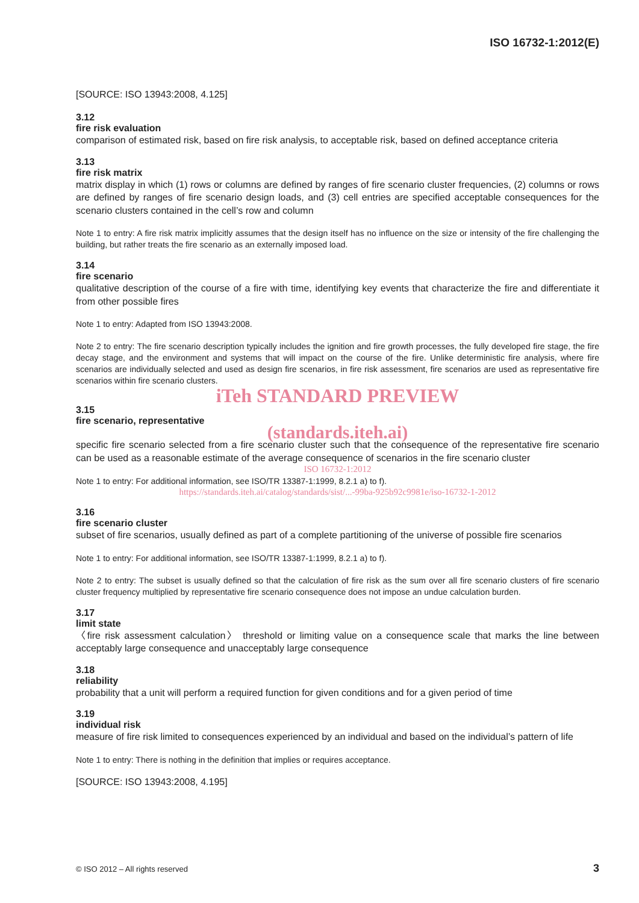ISO 16732-1:2012(E)
[SOURCE: ISO 13943:2008, 4.125]
3.12
fire risk evaluation
comparison of estimated risk, based on fire risk analysis, to acceptable risk, based on defined acceptance criteria
3.13
fire risk matrix
matrix display in which (1) rows or columns are defined by ranges of fire scenario cluster frequencies, (2) columns or rows are defined by ranges of fire scenario design loads, and (3) cell entries are specified acceptable consequences for the scenario clusters contained in the cell’s row and column
Note 1 to entry: A fire risk matrix implicitly assumes that the design itself has no influence on the size or intensity of the fire challenging the building, but rather treats the fire scenario as an externally imposed load.
3.14
fire scenario
qualitative description of the course of a fire with time, identifying key events that characterize the fire and differentiate it from other possible fires
Note 1 to entry: Adapted from ISO 13943:2008.
Note 2 to entry: The fire scenario description typically includes the ignition and fire growth processes, the fully developed fire stage, the fire decay stage, and the environment and systems that will impact on the course of the fire. Unlike deterministic fire analysis, where fire scenarios are individually selected and used as design fire scenarios, in fire risk assessment, fire scenarios are used as representative fire scenarios within fire scenario clusters.
iTeh STANDARD PREVIEW
3.15
fire scenario, representative
(standards.iteh.ai)
specific fire scenario selected from a fire scenario cluster such that the consequence of the representative fire scenario can be used as a reasonable estimate of the average consequence of scenarios in the fire scenario cluster
ISO 16732-1:2012
Note 1 to entry: For additional information, see ISO/TR 13387-1:1999, 8.2.1 a) to f).
https://standards.iteh.ai/catalog/standards/sist/...-99ba-925b92c9981e/iso-16732-1-2012
3.16
fire scenario cluster
subset of fire scenarios, usually defined as part of a complete partitioning of the universe of possible fire scenarios
Note 1 to entry: For additional information, see ISO/TR 13387-1:1999, 8.2.1 a) to f).
Note 2 to entry: The subset is usually defined so that the calculation of fire risk as the sum over all fire scenario clusters of fire scenario cluster frequency multiplied by representative fire scenario consequence does not impose an undue calculation burden.
3.17
limit state
〈fire risk assessment calculation〉 threshold or limiting value on a consequence scale that marks the line between acceptably large consequence and unacceptably large consequence
3.18
reliability
probability that a unit will perform a required function for given conditions and for a given period of time
3.19
individual risk
measure of fire risk limited to consequences experienced by an individual and based on the individual’s pattern of life
Note 1 to entry: There is nothing in the definition that implies or requires acceptance.
[SOURCE: ISO 13943:2008, 4.195]
© ISO 2012 – All rights reserved
3